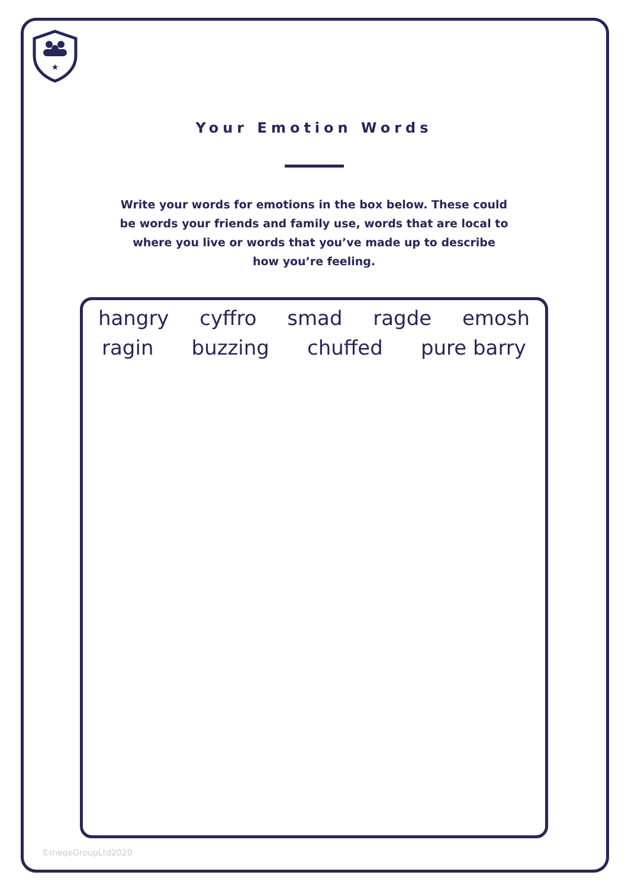★
Your Emotion Words
Write your words for emotions in the box below. These could be words your friends and family use, words that are local to where you live or words that you’ve made up to describe how you’re feeling.
hangry cyffro smad ragde emosh
ragin buzzing chuffed pure barry
©IneqeGroupLtd2020